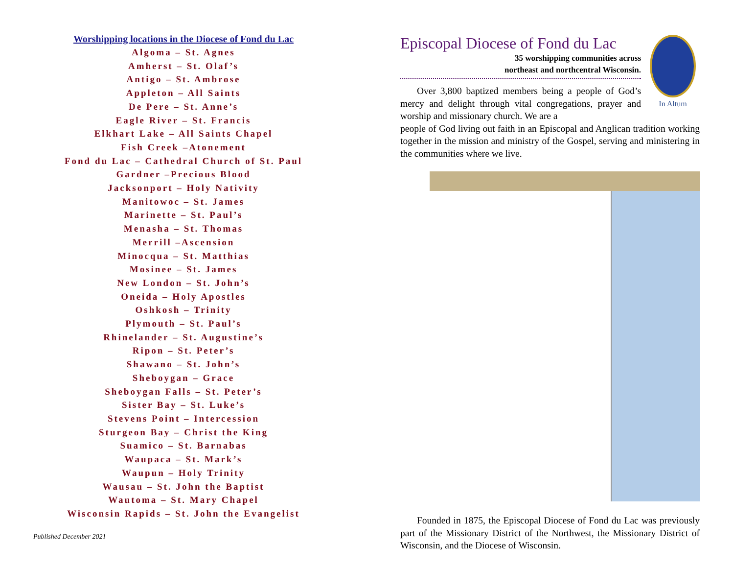Worshipping locations in the Diocese of Fond du Lac
Algoma – St. Agnes
Amherst – St. Olaf’s
Antigo – St. Ambrose
Appleton – All Saints
De Pere – St. Anne’s
Eagle River – St. Francis
Elkhart Lake – All Saints Chapel
Fish Creek –Atonement
Fond du Lac – Cathedral Church of St. Paul
Gardner –Precious Blood
Jacksonport – Holy Nativity
Manitowoc – St. James
Marinette – St. Paul’s
Menasha – St. Thomas
Merrill –Ascension
Minocqua – St. Matthias
Mosinee – St. James
New London – St. John’s
Oneida – Holy Apostles
Oshkosh – Trinity
Plymouth – St. Paul’s
Rhinelander – St. Augustine’s
Ripon – St. Peter’s
Shawano – St. John’s
Sheboygan – Grace
Sheboygan Falls – St. Peter’s
Sister Bay – St. Luke’s
Stevens Point – Intercession
Sturgeon Bay – Christ the King
Suamico – St. Barnabas
Waupaca – St. Mark’s
Waupun – Holy Trinity
Wausau – St. John the Baptist
Wautoma – St. Mary Chapel
Wisconsin Rapids – St. John the Evangelist
Published December 2021
Episcopal Diocese of Fond du Lac
35 worshipping communities across
northeast and northcentral Wisconsin.
In Altum
Over 3,800 baptized members being a people of God’s mercy and delight through vital congregations, prayer and worship and missionary church. We are a
people of God living out faith in an Episcopal and Anglican tradition working together in the mission and ministry of the Gospel, serving and ministering in the communities where we live.
Founded in 1875, the Episcopal Diocese of Fond du Lac was previously part of the Missionary District of the Northwest, the Missionary District of Wisconsin, and the Diocese of Wisconsin.